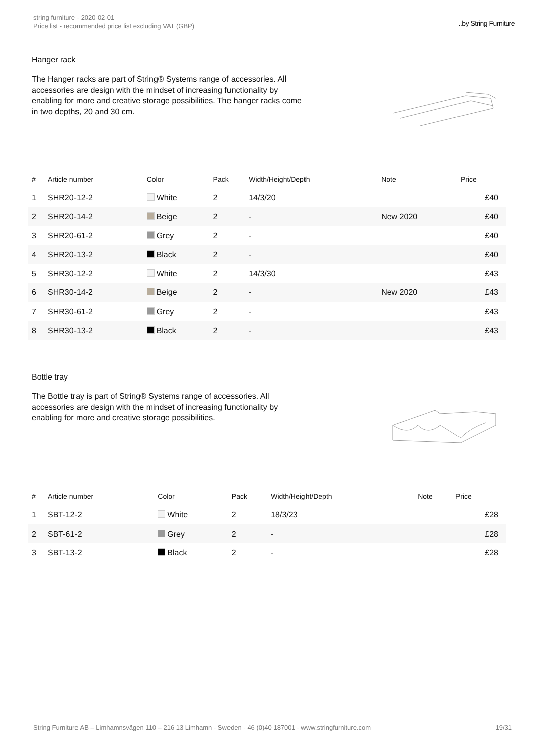string furniture - 2020-02-01
Price list - recommended price list excluding VAT (GBP)
..by String Furniture
Hanger rack
The Hanger racks are part of String® Systems range of accessories. All accessories are design with the mindset of increasing functionality by enabling for more and creative storage possibilities. The hanger racks come in two depths, 20 and 30 cm.
| # | Article number | Color | Pack | Width/Height/Depth | Note | Price |
| --- | --- | --- | --- | --- | --- | --- |
| 1 | SHR20-12-2 | White | 2 | 14/3/20 | | £40 |
| 2 | SHR20-14-2 | Beige | 2 | - | New 2020 | £40 |
| 3 | SHR20-61-2 | Grey | 2 | - | | £40 |
| 4 | SHR20-13-2 | Black | 2 | - | | £40 |
| 5 | SHR30-12-2 | White | 2 | 14/3/30 | | £43 |
| 6 | SHR30-14-2 | Beige | 2 | - | New 2020 | £43 |
| 7 | SHR30-61-2 | Grey | 2 | - | | £43 |
| 8 | SHR30-13-2 | Black | 2 | - | | £43 |
Bottle tray
The Bottle tray is part of String® Systems range of accessories. All accessories are design with the mindset of increasing functionality by enabling for more and creative storage possibilities.
| # | Article number | Color | Pack | Width/Height/Depth | Note | Price |
| --- | --- | --- | --- | --- | --- | --- |
| 1 | SBT-12-2 | White | 2 | 18/3/23 | | £28 |
| 2 | SBT-61-2 | Grey | 2 | - | | £28 |
| 3 | SBT-13-2 | Black | 2 | - | | £28 |
String Furniture AB – Limhamnsvägen 110 – 216 13 Limhamn - Sweden - 46 (0)40 187001 - www.stringfurniture.com 19/31